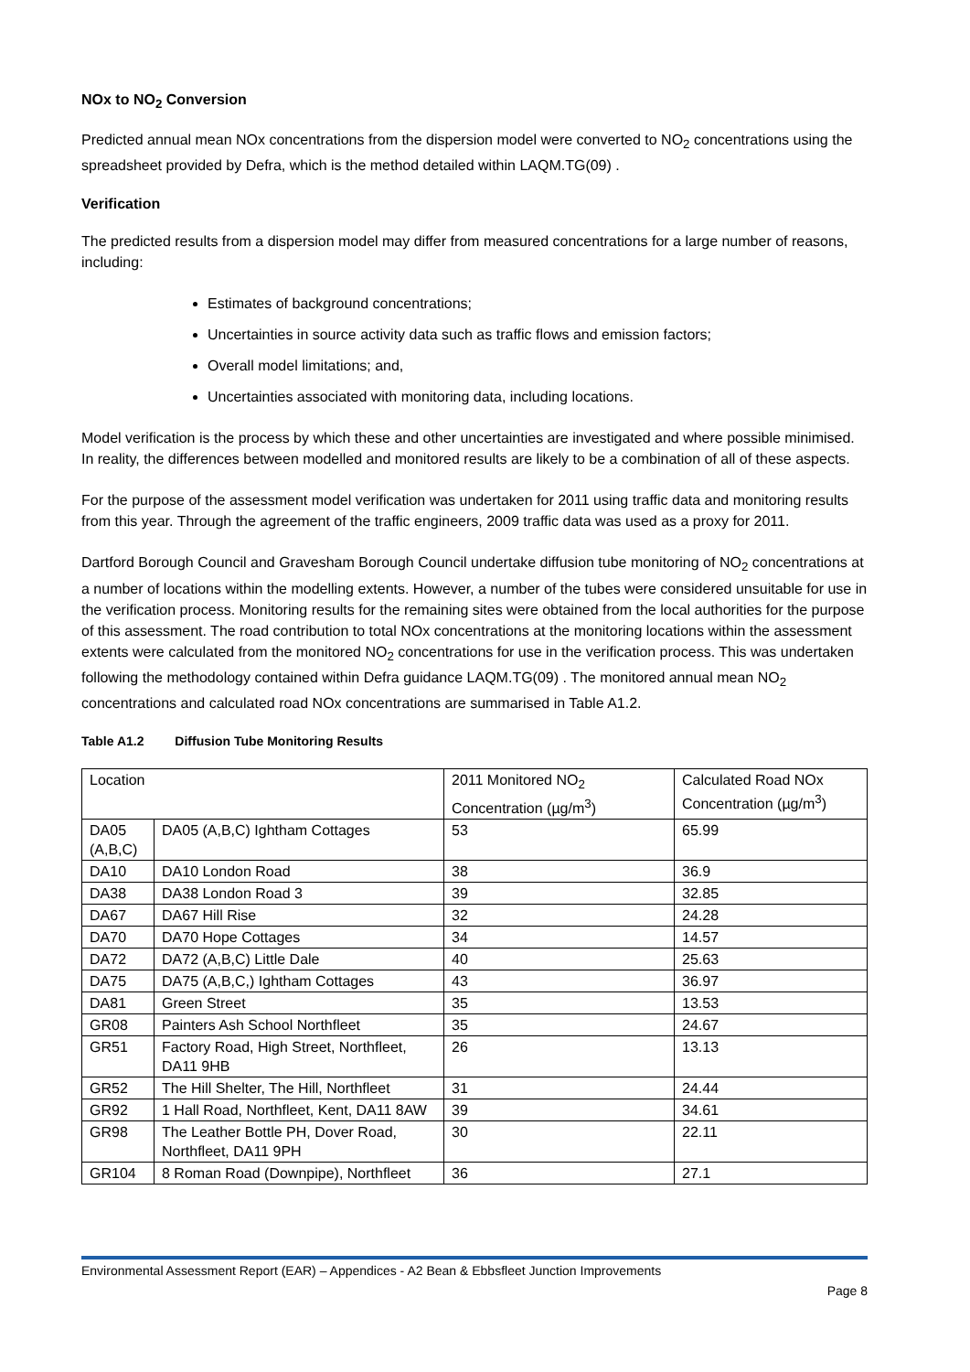NOx to NO<sub>2</sub> Conversion
Predicted annual mean NOx concentrations from the dispersion model were converted to NO<sub>2</sub> concentrations using the spreadsheet provided by Defra, which is the method detailed within LAQM.TG(09) .
Verification
The predicted results from a dispersion model may differ from measured concentrations for a large number of reasons, including:
Estimates of background concentrations;
Uncertainties in source activity data such as traffic flows and emission factors;
Overall model limitations; and,
Uncertainties associated with monitoring data, including locations.
Model verification is the process by which these and other uncertainties are investigated and where possible minimised. In reality, the differences between modelled and monitored results are likely to be a combination of all of these aspects.
For the purpose of the assessment model verification was undertaken for 2011 using traffic data and monitoring results from this year. Through the agreement of the traffic engineers, 2009 traffic data was used as a proxy for 2011.
Dartford Borough Council and Gravesham Borough Council undertake diffusion tube monitoring of NO<sub>2</sub> concentrations at a number of locations within the modelling extents. However, a number of the tubes were considered unsuitable for use in the verification process. Monitoring results for the remaining sites were obtained from the local authorities for the purpose of this assessment. The road contribution to total NOx concentrations at the monitoring locations within the assessment extents were calculated from the monitored NO<sub>2</sub> concentrations for use in the verification process. This was undertaken following the methodology contained within Defra guidance LAQM.TG(09) . The monitored annual mean NO<sub>2</sub> concentrations and calculated road NOx concentrations are summarised in Table A1.2.
Table A1.2 Diffusion Tube Monitoring Results
| Location | | 2011 Monitored NO<sub>2</sub> Concentration (µg/m<sup>3</sup>) | Calculated Road NOx Concentration (µg/m<sup>3</sup>) |
| DA05 (A,B,C) | DA05 (A,B,C) Ightham Cottages | 53 | 65.99 |
| DA10 | DA10 London Road | 38 | 36.9 |
| DA38 | DA38 London Road 3 | 39 | 32.85 |
| DA67 | DA67 Hill Rise | 32 | 24.28 |
| DA70 | DA70 Hope Cottages | 34 | 14.57 |
| DA72 | DA72 (A,B,C) Little Dale | 40 | 25.63 |
| DA75 | DA75 (A,B,C,) Ightham Cottages | 43 | 36.97 |
| DA81 | Green Street | 35 | 13.53 |
| GR08 | Painters Ash School Northfleet | 35 | 24.67 |
| GR51 | Factory Road, High Street, Northfleet, DA11 9HB | 26 | 13.13 |
| GR52 | The Hill Shelter, The Hill, Northfleet | 31 | 24.44 |
| GR92 | 1 Hall Road, Northfleet, Kent, DA11 8AW | 39 | 34.61 |
| GR98 | The Leather Bottle PH, Dover Road, Northfleet, DA11 9PH | 30 | 22.11 |
| GR104 | 8 Roman Road (Downpipe), Northfleet | 36 | 27.1 |
Environmental Assessment Report (EAR) – Appendices - A2 Bean & Ebbsfleet Junction Improvements
Page 8